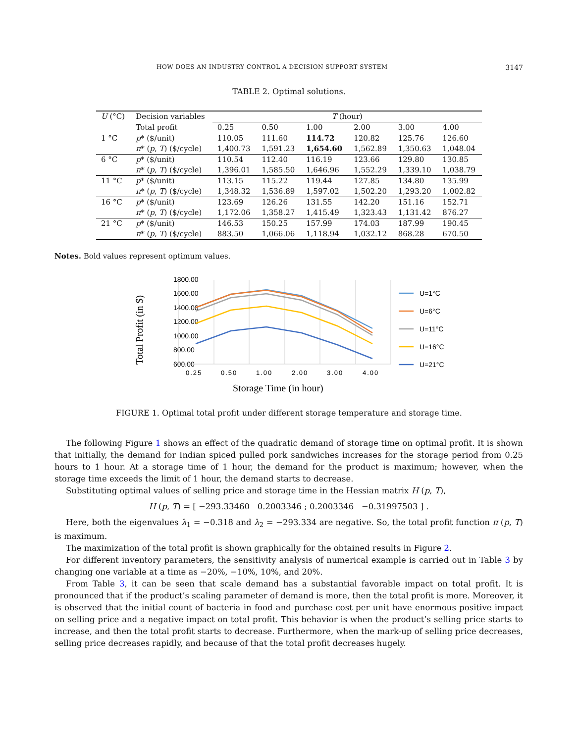HOW DOES AN INDUSTRY CONTROL A DECISION SUPPORT SYSTEM 3147
TABLE 2. Optimal solutions.
| U (°C) | Decision variables | T (hour) | | | | | |
| --- | --- | --- | --- | --- | --- | --- | --- |
| | Total profit | 0.25 | 0.50 | 1.00 | 2.00 | 3.00 | 4.00 |
| 1 °C | p * ($/unit) | 110.05 | 111.60 | 114.72 | 120.82 | 125.76 | 126.60 |
| | π * ( p , T ) ($/cycle) | 1,400.73 | 1,591.23 | 1,654.60 | 1,562.89 | 1,350.63 | 1,048.04 |
| 6 °C | p * ($/unit) | 110.54 | 112.40 | 116.19 | 123.66 | 129.80 | 130.85 |
| | π * ( p , T ) ($/cycle) | 1,396.01 | 1,585.50 | 1,646.96 | 1,552.29 | 1,339.10 | 1,038.79 |
| 11 °C | p * ($/unit) | 113.15 | 115.22 | 119.44 | 127.85 | 134.80 | 135.99 |
| | π * ( p , T ) ($/cycle) | 1,348.32 | 1,536.89 | 1,597.02 | 1,502.20 | 1,293.20 | 1,002.82 |
| 16 °C | p * ($/unit) | 123.69 | 126.26 | 131.55 | 142.20 | 151.16 | 152.71 |
| | π * ( p , T ) ($/cycle) | 1,172.06 | 1,358.27 | 1,415.49 | 1,323.43 | 1,131.42 | 876.27 |
| 21 °C | p * ($/unit) | 146.53 | 150.25 | 157.99 | 174.03 | 187.99 | 190.45 |
| | π * ( p , T ) ($/cycle) | 883.50 | 1,066.06 | 1,118.94 | 1,032.12 | 868.28 | 670.50 |
Notes. Bold values represent optimum values.
Total Profit (in $)
1800.00
1600.00
1400.00
1200.00
1000.00
800.00
600.00
0.25
0.50
1.00
2.00
3.00
4.00
Storage Time (in hour)
U=1°C
U=6°C
U=11°C
U=16°C
U=21°C
FIGURE 1. Optimal total profit under different storage temperature and storage time.
The following Figure 1 shows an effect of the quadratic demand of storage time on optimal profit. It is shown that initially, the demand for Indian spiced pulled pork sandwiches increases for the storage period from 0.25 hours to 1 hour. At a storage time of 1 hour, the demand for the product is maximum; however, when the storage time exceeds the limit of 1 hour, the demand starts to decrease.
Substituting optimal values of selling price and storage time in the Hessian matrix H (p, T),
H (p, T) = [ −293.33460 0.2003346 ; 0.2003346 −0.31997503 ] .
Here, both the eigenvalues λ<sub>1</sub> = −0.318 and λ<sub>2</sub> = −293.334 are negative. So, the total profit function π (p, T) is maximum.
The maximization of the total profit is shown graphically for the obtained results in Figure 2.
For different inventory parameters, the sensitivity analysis of numerical example is carried out in Table 3 by changing one variable at a time as −20%, −10%, 10%, and 20%.
From Table 3, it can be seen that scale demand has a substantial favorable impact on total profit. It is pronounced that if the product’s scaling parameter of demand is more, then the total profit is more. Moreover, it is observed that the initial count of bacteria in food and purchase cost per unit have enormous positive impact on selling price and a negative impact on total profit. This behavior is when the product’s selling price starts to increase, and then the total profit starts to decrease. Furthermore, when the mark-up of selling price decreases, selling price decreases rapidly, and because of that the total profit decreases hugely.